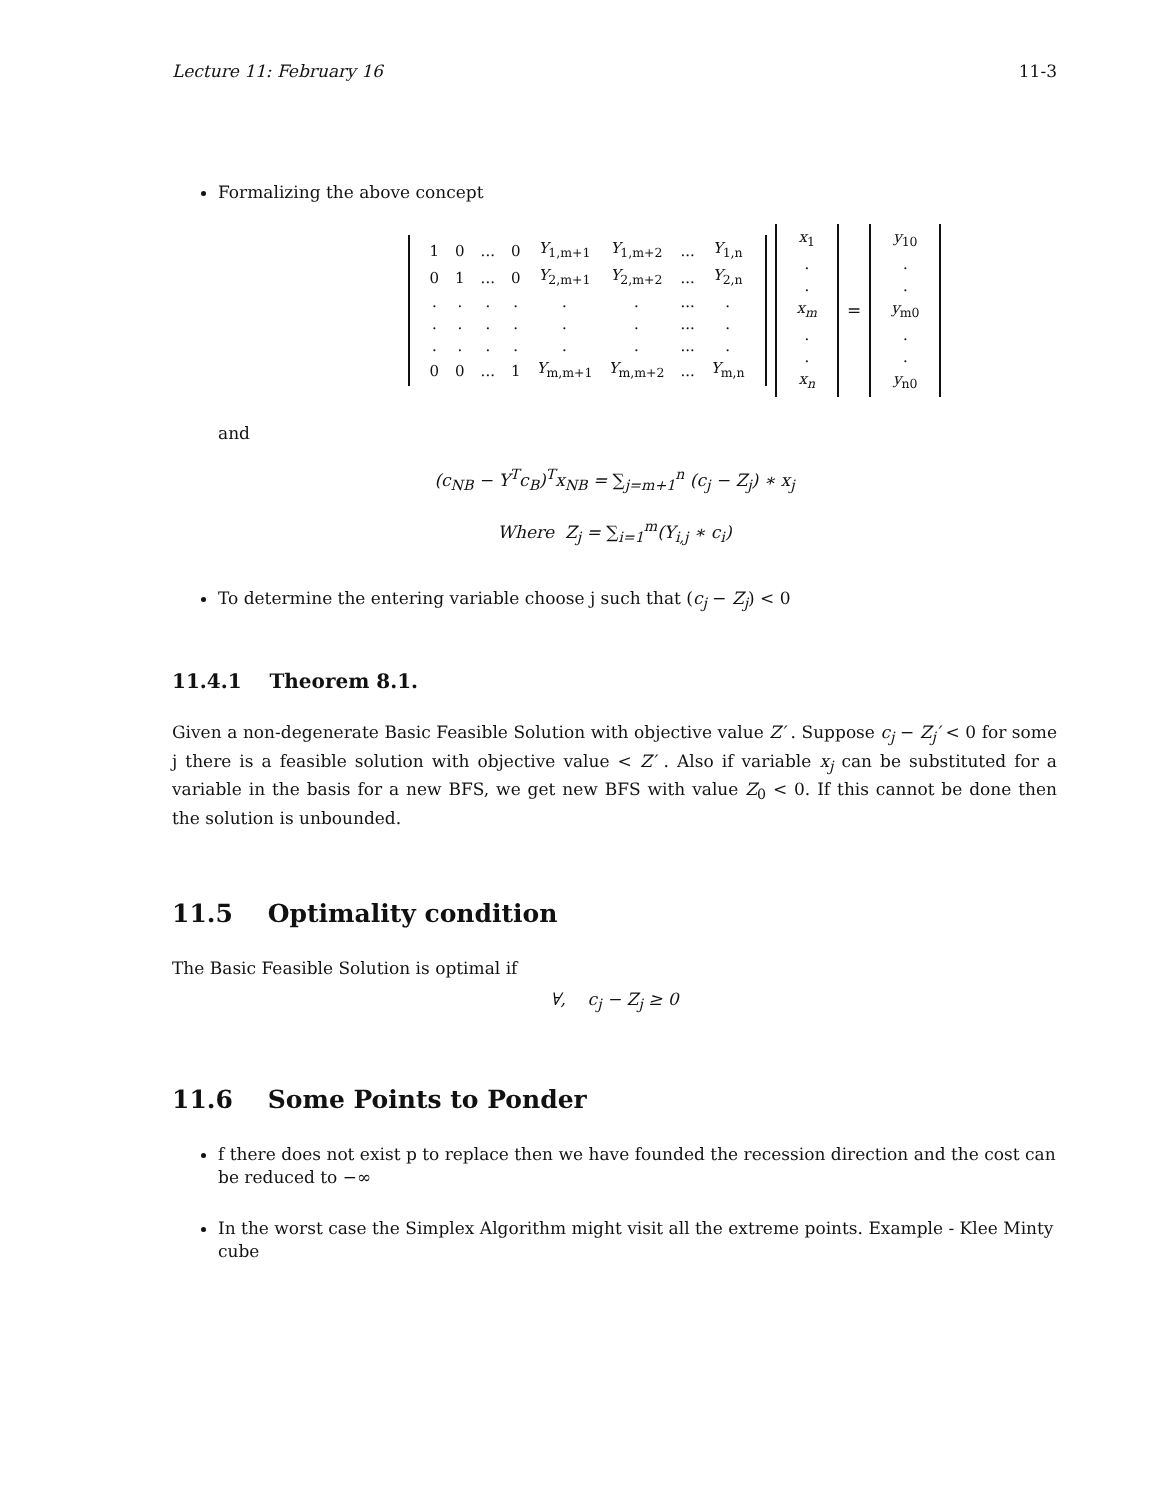Lecture 11: February 16 11-3
Formalizing the above concept
| 1 | 0 | ... | 0 | Y<sub>1,m+1</sub> | Y<sub>1,m+2</sub> | ... | Y<sub>1,n</sub> |
| 0 | 1 | ... | 0 | Y<sub>2,m+1</sub> | Y<sub>2,m+2</sub> | ... | Y<sub>2,n</sub> |
| . | . | . | . | . | . | ... | . |
| . | . | . | . | . | . | ... | . |
| . | . | . | . | . | . | ... | . |
| 0 | 0 | ... | 1 | Y<sub>m,m+1</sub> | Y<sub>m,m+2</sub> | ... | Y<sub>m,n</sub> |
| x<sub>1</sub> |
| . |
| . |
| x<sub>m</sub> |
| . |
| . |
| x<sub>n</sub> |
=
| y<sub>10</sub> |
| . |
| . |
| y<sub>m0</sub> |
| . |
| . |
| y<sub>n0</sub> |
and
(c<sub>NB</sub> − Y<sup>T</sup>c<sub>B</sub>)<sup>T</sup>x<sub>NB</sub> = ∑<sub>j=m+1</sub><sup>n</sup> (c<sub>j</sub> − Z<sub>j</sub>) ∗ x<sub>j</sub>
Where Z<sub>j</sub> = ∑<sub>i=1</sub><sup>m</sup>(Y<sub>i,j</sub> ∗ c<sub>i</sub>)
To determine the entering variable choose j such that (c<sub>j</sub> − Z<sub>j</sub>) < 0
11.4.1 Theorem 8.1.
Given a non-degenerate Basic Feasible Solution with objective value Z′ . Suppose c<sub>j</sub> − Z<sub>j</sub>′ < 0 for some j there is a feasible solution with objective value < Z′ . Also if variable x<sub>j</sub> can be substituted for a variable in the basis for a new BFS, we get new BFS with value Z<sub>0</sub> < 0. If this cannot be done then the solution is unbounded.
11.5 Optimality condition
The Basic Feasible Solution is optimal if
∀, c<sub>j</sub> − Z<sub>j</sub> ≥ 0
11.6 Some Points to Ponder
f there does not exist p to replace then we have founded the recession direction and the cost can be reduced to −∞
In the worst case the Simplex Algorithm might visit all the extreme points. Example - Klee Minty cube